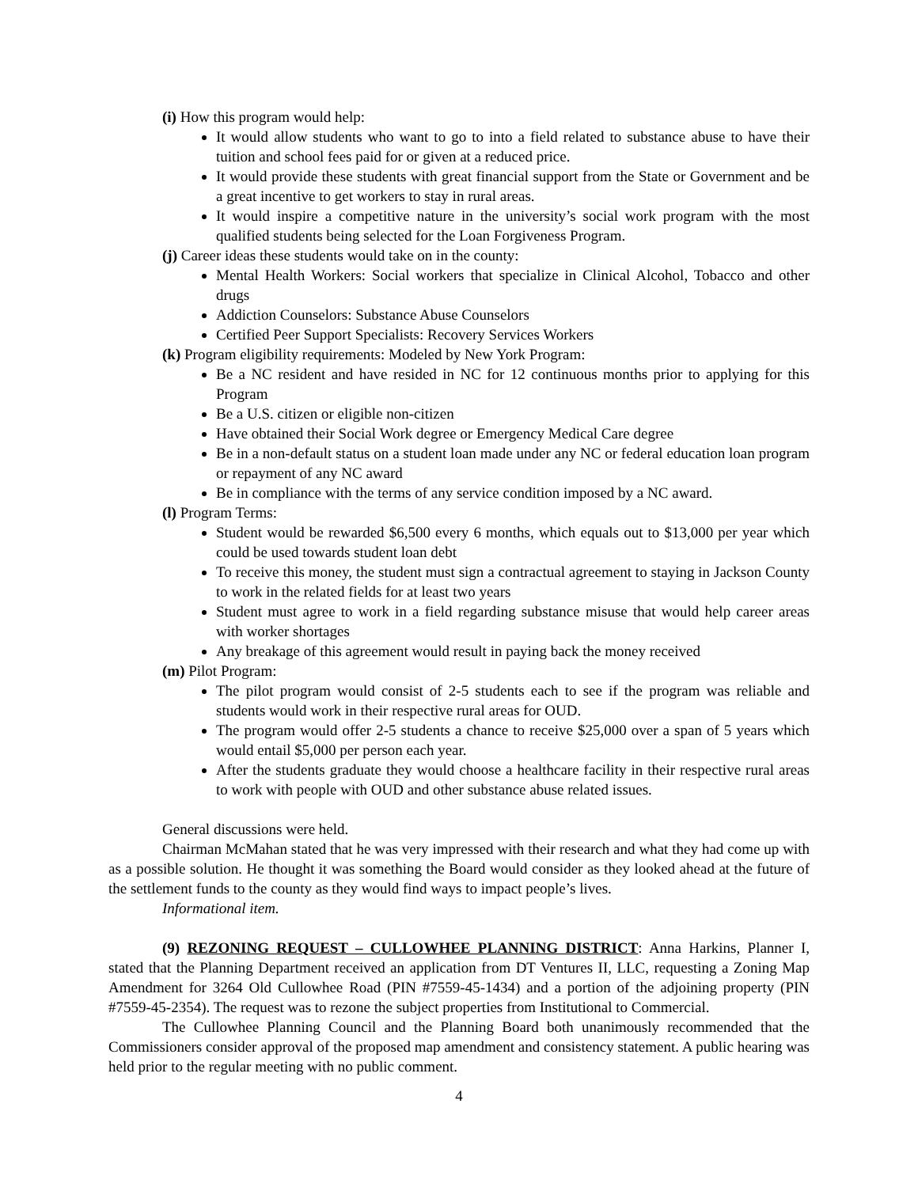(i) How this program would help:
It would allow students who want to go to into a field related to substance abuse to have their tuition and school fees paid for or given at a reduced price.
It would provide these students with great financial support from the State or Government and be a great incentive to get workers to stay in rural areas.
It would inspire a competitive nature in the university’s social work program with the most qualified students being selected for the Loan Forgiveness Program.
(j) Career ideas these students would take on in the county:
Mental Health Workers: Social workers that specialize in Clinical Alcohol, Tobacco and other drugs
Addiction Counselors: Substance Abuse Counselors
Certified Peer Support Specialists: Recovery Services Workers
(k) Program eligibility requirements: Modeled by New York Program:
Be a NC resident and have resided in NC for 12 continuous months prior to applying for this Program
Be a U.S. citizen or eligible non-citizen
Have obtained their Social Work degree or Emergency Medical Care degree
Be in a non-default status on a student loan made under any NC or federal education loan program or repayment of any NC award
Be in compliance with the terms of any service condition imposed by a NC award.
(l) Program Terms:
Student would be rewarded $6,500 every 6 months, which equals out to $13,000 per year which could be used towards student loan debt
To receive this money, the student must sign a contractual agreement to staying in Jackson County to work in the related fields for at least two years
Student must agree to work in a field regarding substance misuse that would help career areas with worker shortages
Any breakage of this agreement would result in paying back the money received
(m) Pilot Program:
The pilot program would consist of 2-5 students each to see if the program was reliable and students would work in their respective rural areas for OUD.
The program would offer 2-5 students a chance to receive $25,000 over a span of 5 years which would entail $5,000 per person each year.
After the students graduate they would choose a healthcare facility in their respective rural areas to work with people with OUD and other substance abuse related issues.
General discussions were held.
Chairman McMahan stated that he was very impressed with their research and what they had come up with as a possible solution. He thought it was something the Board would consider as they looked ahead at the future of the settlement funds to the county as they would find ways to impact people’s lives.
Informational item.
(9) REZONING REQUEST – CULLOWHEE PLANNING DISTRICT: Anna Harkins, Planner I, stated that the Planning Department received an application from DT Ventures II, LLC, requesting a Zoning Map Amendment for 3264 Old Cullowhee Road (PIN #7559-45-1434) and a portion of the adjoining property (PIN #7559-45-2354). The request was to rezone the subject properties from Institutional to Commercial.
The Cullowhee Planning Council and the Planning Board both unanimously recommended that the Commissioners consider approval of the proposed map amendment and consistency statement. A public hearing was held prior to the regular meeting with no public comment.
4